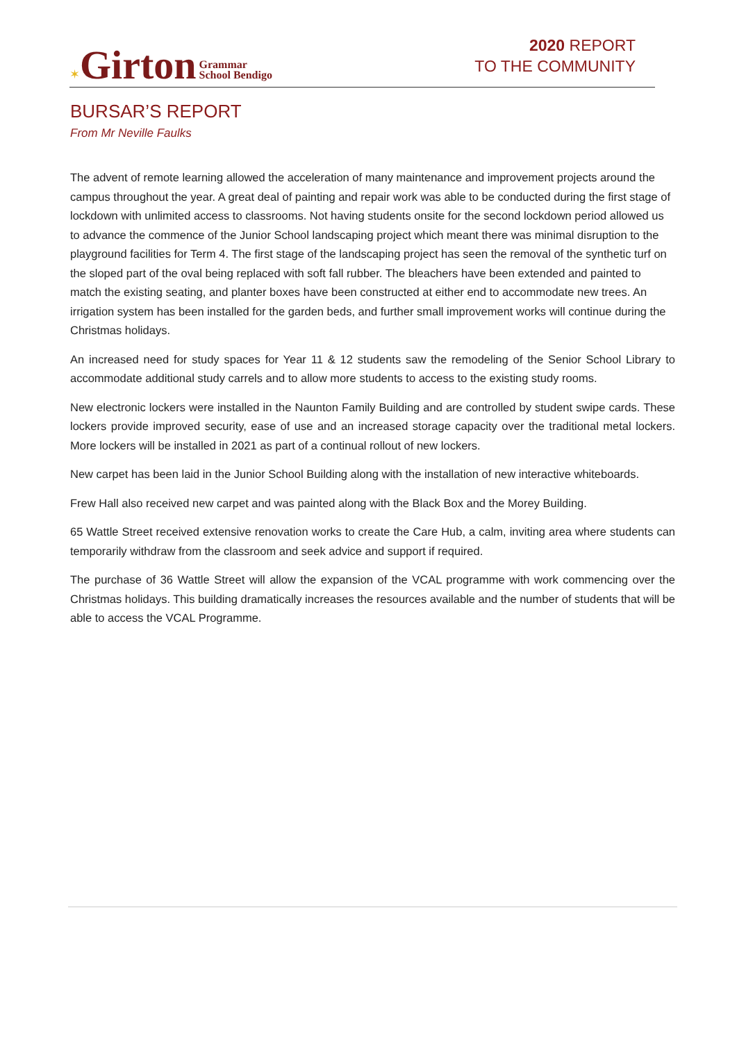✶Girton Grammar
School Bendigo
2020 REPORT
TO THE COMMUNITY
BURSAR’S REPORT
From Mr Neville Faulks
The advent of remote learning allowed the acceleration of many maintenance and improvement projects around the campus throughout the year. A great deal of painting and repair work was able to be conducted during the first stage of lockdown with unlimited access to classrooms. Not having students onsite for the second lockdown period allowed us to advance the commence of the Junior School landscaping project which meant there was minimal disruption to the playground facilities for Term 4. The first stage of the landscaping project has seen the removal of the synthetic turf on the sloped part of the oval being replaced with soft fall rubber. The bleachers have been extended and painted to match the existing seating, and planter boxes have been constructed at either end to accommodate new trees. An irrigation system has been installed for the garden beds, and further small improvement works will continue during the Christmas holidays.
An increased need for study spaces for Year 11 & 12 students saw the remodeling of the Senior School Library to accommodate additional study carrels and to allow more students to access to the existing study rooms.
New electronic lockers were installed in the Naunton Family Building and are controlled by student swipe cards. These lockers provide improved security, ease of use and an increased storage capacity over the traditional metal lockers. More lockers will be installed in 2021 as part of a continual rollout of new lockers.
New carpet has been laid in the Junior School Building along with the installation of new interactive whiteboards.
Frew Hall also received new carpet and was painted along with the Black Box and the Morey Building.
65 Wattle Street received extensive renovation works to create the Care Hub, a calm, inviting area where students can temporarily withdraw from the classroom and seek advice and support if required.
The purchase of 36 Wattle Street will allow the expansion of the VCAL programme with work commencing over the Christmas holidays. This building dramatically increases the resources available and the number of students that will be able to access the VCAL Programme.